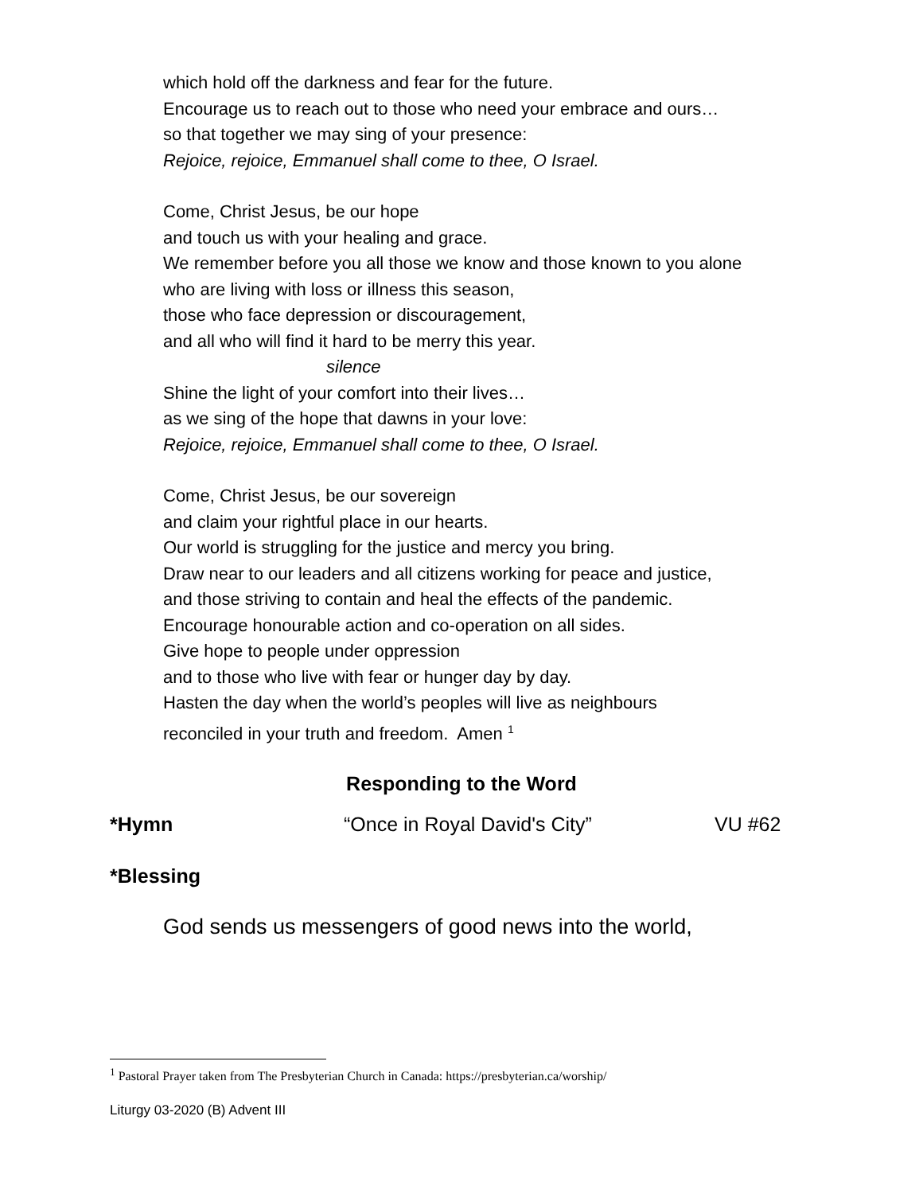which hold off the darkness and fear for the future.
Encourage us to reach out to those who need your embrace and ours…
so that together we may sing of your presence:
Rejoice, rejoice, Emmanuel shall come to thee, O Israel.
Come, Christ Jesus, be our hope
and touch us with your healing and grace.
We remember before you all those we know and those known to you alone
who are living with loss or illness this season,
those who face depression or discouragement,
and all who will find it hard to be merry this year.
silence
Shine the light of your comfort into their lives…
as we sing of the hope that dawns in your love:
Rejoice, rejoice, Emmanuel shall come to thee, O Israel.
Come, Christ Jesus, be our sovereign
and claim your rightful place in our hearts.
Our world is struggling for the justice and mercy you bring.
Draw near to our leaders and all citizens working for peace and justice,
and those striving to contain and heal the effects of the pandemic.
Encourage honourable action and co-operation on all sides.
Give hope to people under oppression
and to those who live with fear or hunger day by day.
Hasten the day when the world’s peoples will live as neighbours
reconciled in your truth and freedom. Amen <sup>1</sup>
Responding to the Word
*Hymn “Once in Royal David's City” VU #62
*Blessing
God sends us messengers of good news into the world,
<sup>1</sup> Pastoral Prayer taken from The Presbyterian Church in Canada: https://presbyterian.ca/worship/
Liturgy 03-2020 (B) Advent III